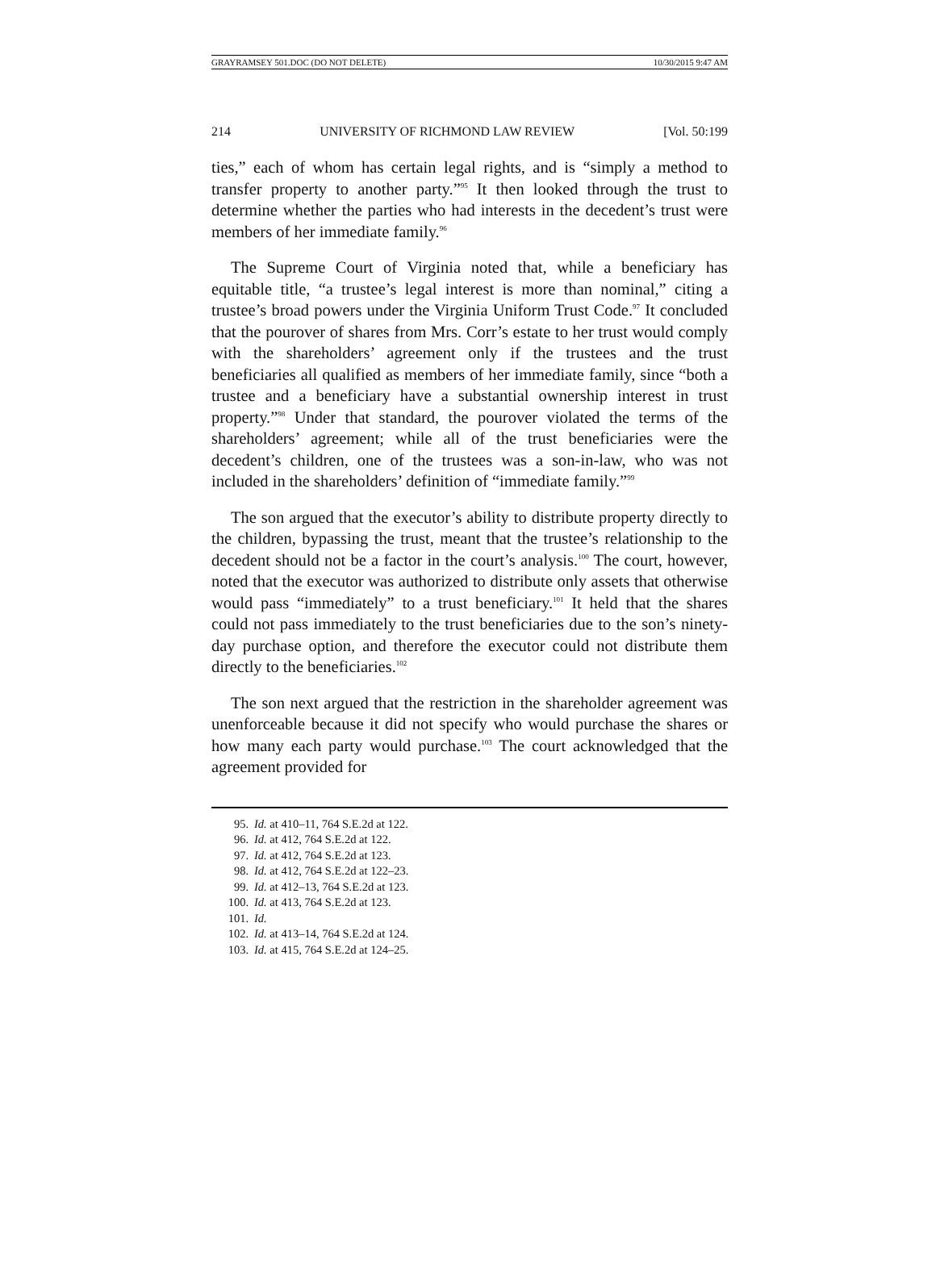GRAYRAMSEY 501.DOC (DO NOT DELETE) 10/30/2015 9:47 AM
214 UNIVERSITY OF RICHMOND LAW REVIEW [Vol. 50:199
ties,” each of whom has certain legal rights, and is “simply a method to transfer property to another party.”<sup>95</sup> It then looked through the trust to determine whether the parties who had interests in the decedent’s trust were members of her immediate family.<sup>96</sup>
The Supreme Court of Virginia noted that, while a beneficiary has equitable title, “a trustee’s legal interest is more than nominal,” citing a trustee’s broad powers under the Virginia Uniform Trust Code.<sup>97</sup> It concluded that the pourover of shares from Mrs. Corr’s estate to her trust would comply with the shareholders’ agreement only if the trustees and the trust beneficiaries all qualified as members of her immediate family, since “both a trustee and a beneficiary have a substantial ownership interest in trust property.”<sup>98</sup> Under that standard, the pourover violated the terms of the shareholders’ agreement; while all of the trust beneficiaries were the decedent’s children, one of the trustees was a son-in-law, who was not included in the shareholders’ definition of “immediate family.”<sup>99</sup>
The son argued that the executor’s ability to distribute property directly to the children, bypassing the trust, meant that the trustee’s relationship to the decedent should not be a factor in the court’s analysis.<sup>100</sup> The court, however, noted that the executor was authorized to distribute only assets that otherwise would pass “immediately” to a trust beneficiary.<sup>101</sup> It held that the shares could not pass immediately to the trust beneficiaries due to the son’s ninety-day purchase option, and therefore the executor could not distribute them directly to the beneficiaries.<sup>102</sup>
The son next argued that the restriction in the shareholder agreement was unenforceable because it did not specify who would purchase the shares or how many each party would purchase.<sup>103</sup> The court acknowledged that the agreement provided for
95. Id. at 410–11, 764 S.E.2d at 122.
96. Id. at 412, 764 S.E.2d at 122.
97. Id. at 412, 764 S.E.2d at 123.
98. Id. at 412, 764 S.E.2d at 122–23.
99. Id. at 412–13, 764 S.E.2d at 123.
100. Id. at 413, 764 S.E.2d at 123.
101. Id.
102. Id. at 413–14, 764 S.E.2d at 124.
103. Id. at 415, 764 S.E.2d at 124–25.